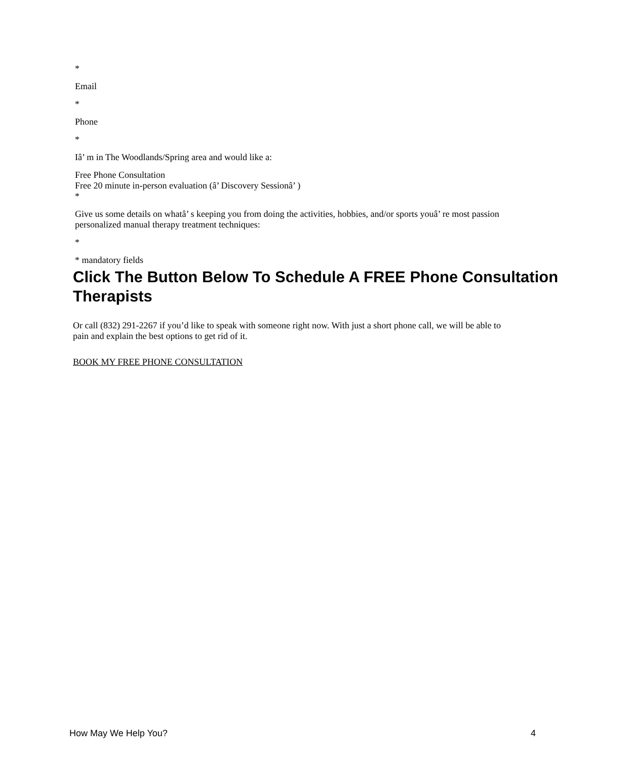*
Email
*
Phone
*
Iâ’ m in The Woodlands/Spring area and would like a:
Free Phone Consultation
Free 20 minute in-person evaluation (â’ Discovery Sessionâ’ )
*
Give us some details on whatâ’ s keeping you from doing the activities, hobbies, and/or sports youâ’ re most passion
personalized manual therapy treatment techniques:
*
* mandatory fields
Click The Button Below To Schedule A FREE Phone Consultation
Therapists
Or call (832) 291-2267 if you’d like to speak with someone right now. With just a short phone call, we will be able to
pain and explain the best options to get rid of it.
BOOK MY FREE PHONE CONSULTATION
How May We Help You? 4